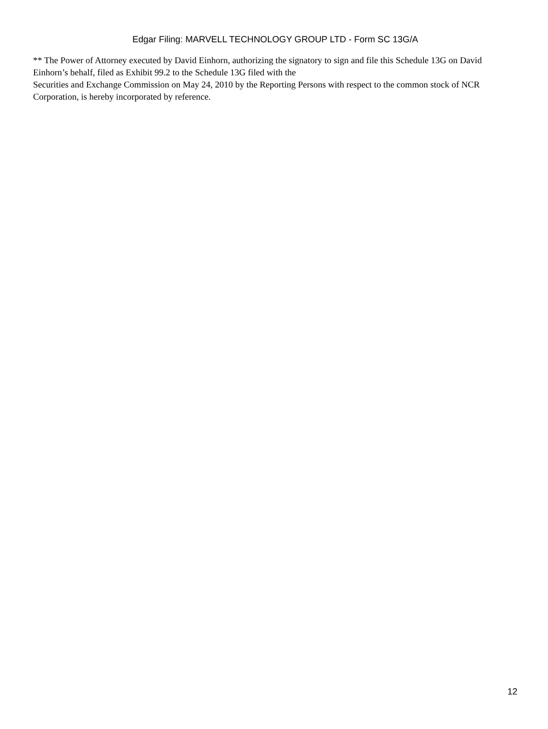Edgar Filing: MARVELL TECHNOLOGY GROUP LTD - Form SC 13G/A
** The Power of Attorney executed by David Einhorn, authorizing the signatory to sign and file this Schedule 13G on David Einhorn’s behalf, filed as Exhibit 99.2 to the Schedule 13G filed with the
Securities and Exchange Commission on May 24, 2010 by the Reporting Persons with respect to the common stock of NCR Corporation, is hereby incorporated by reference.
12